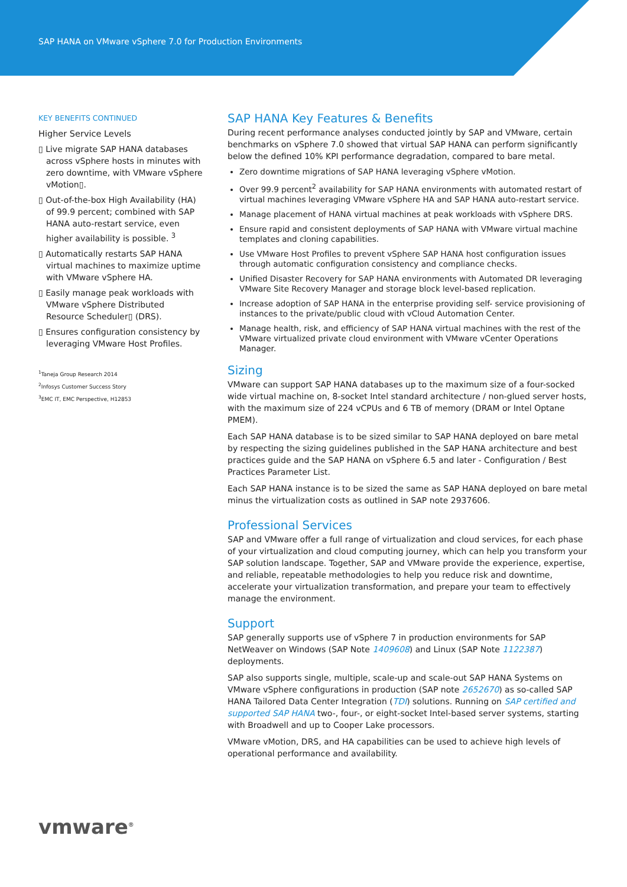SAP HANA on VMware vSphere 7.0 for Production Environments
KEY BENEFITS CONTINUED
Higher Service Levels
▯ Live migrate SAP HANA databases across vSphere hosts in minutes with zero downtime, with VMware vSphere vMotion▯.
▯ Out-of-the-box High Availability (HA) of 99.9 percent; combined with SAP HANA auto-restart service, even higher availability is possible. <sup>3</sup>
▯ Automatically restarts SAP HANA virtual machines to maximize uptime with VMware vSphere HA.
▯ Easily manage peak workloads with VMware vSphere Distributed Resource Scheduler▯ (DRS).
▯ Ensures configuration consistency by leveraging VMware Host Profiles.
<sup>1</sup> Taneja Group Research 2014
<sup>2</sup> Infosys Customer Success Story
<sup>3</sup> EMC IT, EMC Perspective, H12853
SAP HANA Key Features & Benefits
During recent performance analyses conducted jointly by SAP and VMware, certain benchmarks on vSphere 7.0 showed that virtual SAP HANA can perform significantly below the defined 10% KPI performance degradation, compared to bare metal.
Zero downtime migrations of SAP HANA leveraging vSphere vMotion.
Over 99.9 percent<sup>2</sup> availability for SAP HANA environments with automated restart of virtual machines leveraging VMware vSphere HA and SAP HANA auto-restart service.
Manage placement of HANA virtual machines at peak workloads with vSphere DRS.
Ensure rapid and consistent deployments of SAP HANA with VMware virtual machine templates and cloning capabilities.
Use VMware Host Profiles to prevent vSphere SAP HANA host configuration issues through automatic configuration consistency and compliance checks.
Unified Disaster Recovery for SAP HANA environments with Automated DR leveraging VMware Site Recovery Manager and storage block level-based replication.
Increase adoption of SAP HANA in the enterprise providing self- service provisioning of instances to the private/public cloud with vCloud Automation Center.
Manage health, risk, and efficiency of SAP HANA virtual machines with the rest of the VMware virtualized private cloud environment with VMware vCenter Operations Manager.
Sizing
VMware can support SAP HANA databases up to the maximum size of a four-socked wide virtual machine on, 8-socket Intel standard architecture / non-glued server hosts, with the maximum size of 224 vCPUs and 6 TB of memory (DRAM or Intel Optane PMEM).
Each SAP HANA database is to be sized similar to SAP HANA deployed on bare metal by respecting the sizing guidelines published in the SAP HANA architecture and best practices guide and the SAP HANA on vSphere 6.5 and later - Configuration / Best Practices Parameter List.
Each SAP HANA instance is to be sized the same as SAP HANA deployed on bare metal minus the virtualization costs as outlined in SAP note 2937606.
Professional Services
SAP and VMware offer a full range of virtualization and cloud services, for each phase of your virtualization and cloud computing journey, which can help you transform your SAP solution landscape. Together, SAP and VMware provide the experience, expertise, and reliable, repeatable methodologies to help you reduce risk and downtime, accelerate your virtualization transformation, and prepare your team to effectively manage the environment.
Support
SAP generally supports use of vSphere 7 in production environments for SAP NetWeaver on Windows (SAP Note 1409608) and Linux (SAP Note 1122387) deployments.
SAP also supports single, multiple, scale-up and scale-out SAP HANA Systems on VMware vSphere configurations in production (SAP note 2652670) as so-called SAP HANA Tailored Data Center Integration (TDI) solutions. Running on SAP certified and supported SAP HANA two-, four-, or eight-socket Intel-based server systems, starting with Broadwell and up to Cooper Lake processors.
VMware vMotion, DRS, and HA capabilities can be used to achieve high levels of operational performance and availability.
vmware<sup>®</sup>